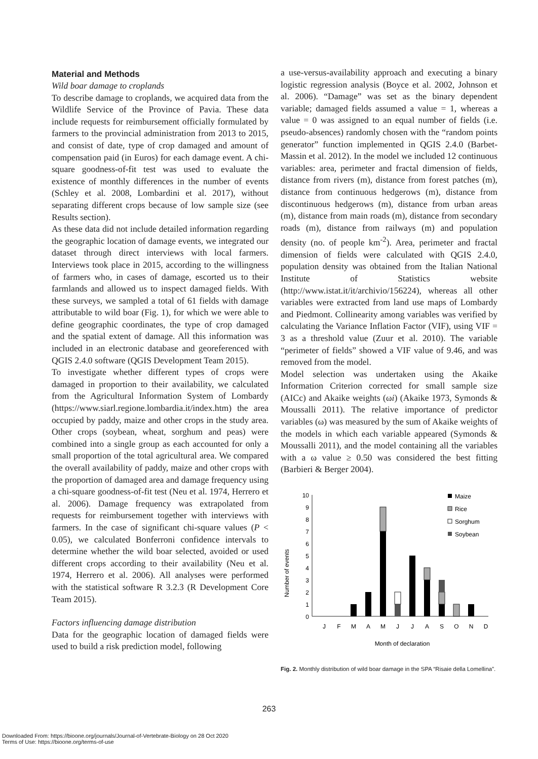Material and Methods
Wild boar damage to croplands
To describe damage to croplands, we acquired data from the Wildlife Service of the Province of Pavia. These data include requests for reimbursement officially formulated by farmers to the provincial administration from 2013 to 2015, and consist of date, type of crop damaged and amount of compensation paid (in Euros) for each damage event. A chi-square goodness-of-fit test was used to evaluate the existence of monthly differences in the number of events (Schley et al. 2008, Lombardini et al. 2017), without separating different crops because of low sample size (see Results section).
As these data did not include detailed information regarding the geographic location of damage events, we integrated our dataset through direct interviews with local farmers. Interviews took place in 2015, according to the willingness of farmers who, in cases of damage, escorted us to their farmlands and allowed us to inspect damaged fields. With these surveys, we sampled a total of 61 fields with damage attributable to wild boar (Fig. 1), for which we were able to define geographic coordinates, the type of crop damaged and the spatial extent of damage. All this information was included in an electronic database and georeferenced with QGIS 2.4.0 software (QGIS Development Team 2015).
To investigate whether different types of crops were damaged in proportion to their availability, we calculated from the Agricultural Information System of Lombardy (https://www.siarl.regione.lombardia.it/index.htm) the area occupied by paddy, maize and other crops in the study area. Other crops (soybean, wheat, sorghum and peas) were combined into a single group as each accounted for only a small proportion of the total agricultural area. We compared the overall availability of paddy, maize and other crops with the proportion of damaged area and damage frequency using a chi-square goodness-of-fit test (Neu et al. 1974, Herrero et al. 2006). Damage frequency was extrapolated from requests for reimbursement together with interviews with farmers. In the case of significant chi-square values (P < 0.05), we calculated Bonferroni confidence intervals to determine whether the wild boar selected, avoided or used different crops according to their availability (Neu et al. 1974, Herrero et al. 2006). All analyses were performed with the statistical software R 3.2.3 (R Development Core Team 2015).
Factors influencing damage distribution
Data for the geographic location of damaged fields were used to build a risk prediction model, following
a use-versus-availability approach and executing a binary logistic regression analysis (Boyce et al. 2002, Johnson et al. 2006). “Damage” was set as the binary dependent variable; damaged fields assumed a value = 1, whereas a value = 0 was assigned to an equal number of fields (i.e. pseudo-absences) randomly chosen with the “random points generator” function implemented in QGIS 2.4.0 (Barbet-Massin et al. 2012). In the model we included 12 continuous variables: area, perimeter and fractal dimension of fields, distance from rivers (m), distance from forest patches (m), distance from continuous hedgerows (m), distance from discontinuous hedgerows (m), distance from urban areas (m), distance from main roads (m), distance from secondary roads (m), distance from railways (m) and population density (no. of people km<sup>-2</sup>). Area, perimeter and fractal dimension of fields were calculated with QGIS 2.4.0, population density was obtained from the Italian National Institute of Statistics website (http://www.istat.it/it/archivio/156224), whereas all other variables were extracted from land use maps of Lombardy and Piedmont. Collinearity among variables was verified by calculating the Variance Inflation Factor (VIF), using VIF = 3 as a threshold value (Zuur et al. 2010). The variable “perimeter of fields” showed a VIF value of 9.46, and was removed from the model.
Model selection was undertaken using the Akaike Information Criterion corrected for small sample size (AICc) and Akaike weights (ωi) (Akaike 1973, Symonds & Moussalli 2011). The relative importance of predictor variables (ω) was measured by the sum of Akaike weights of the models in which each variable appeared (Symonds & Moussalli 2011), and the model containing all the variables with a ω value ≥ 0.50 was considered the best fitting (Barbieri & Berger 2004).
Number of events
10
9
8
7
6
5
4
3
2
1
0
J
F
M
A
M
J
J
A
S
O
N
D
Month of declaration
Maize
Rice
Sorghum
Soybean
Fig. 2. Monthly distribution of wild boar damage in the SPA “Risaie della Lomellina”.
263
Downloaded From: https://bioone.org/journals/Journal-of-Vertebrate-Biology on 28 Oct 2020
Terms of Use: https://bioone.org/terms-of-use